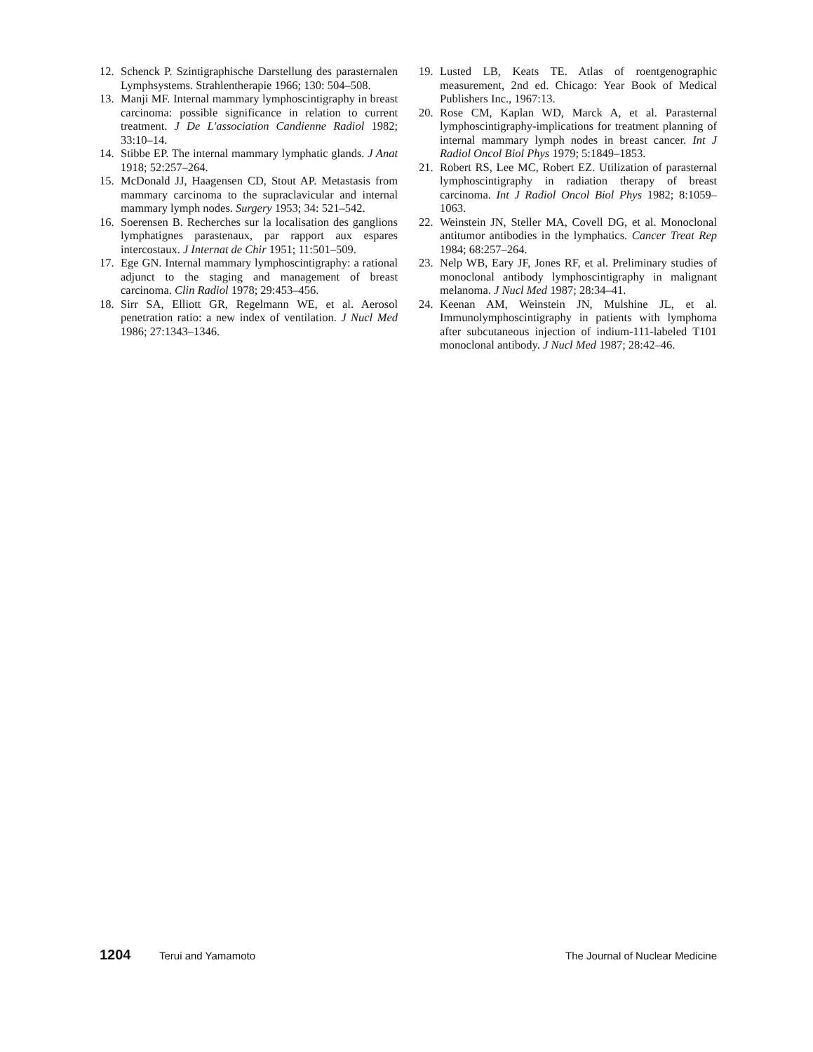12. Schenck P. Szintigraphische Darstellung des parasternalen Lymphsystems. Strahlentherapie 1966; 130: 504–508.
13. Manji MF. Internal mammary lymphoscintigraphy in breast carcinoma: possible significance in relation to current treatment. J De L'association Candienne Radiol 1982; 33:10–14.
14. Stibbe EP. The internal mammary lymphatic glands. J Anat 1918; 52:257–264.
15. McDonald JJ, Haagensen CD, Stout AP. Metastasis from mammary carcinoma to the supraclavicular and internal mammary lymph nodes. Surgery 1953; 34: 521–542.
16. Soerensen B. Recherches sur la localisation des ganglions lymphatignes parastenaux, par rapport aux espares intercostaux. J Internat de Chir 1951; 11:501–509.
17. Ege GN. Internal mammary lymphoscintigraphy: a rational adjunct to the staging and management of breast carcinoma. Clin Radiol 1978; 29:453–456.
18. Sirr SA, Elliott GR, Regelmann WE, et al. Aerosol penetration ratio: a new index of ventilation. J Nucl Med 1986; 27:1343–1346.
19. Lusted LB, Keats TE. Atlas of roentgenographic measurement, 2nd ed. Chicago: Year Book of Medical Publishers Inc., 1967:13.
20. Rose CM, Kaplan WD, Marck A, et al. Parasternal lymphoscintigraphy-implications for treatment planning of internal mammary lymph nodes in breast cancer. Int J Radiol Oncol Biol Phys 1979; 5:1849–1853.
21. Robert RS, Lee MC, Robert EZ. Utilization of parasternal lymphoscintigraphy in radiation therapy of breast carcinoma. Int J Radiol Oncol Biol Phys 1982; 8:1059–1063.
22. Weinstein JN, Steller MA, Covell DG, et al. Monoclonal antitumor antibodies in the lymphatics. Cancer Treat Rep 1984; 68:257–264.
23. Nelp WB, Eary JF, Jones RF, et al. Preliminary studies of monoclonal antibody lymphoscintigraphy in malignant melanoma. J Nucl Med 1987; 28:34–41.
24. Keenan AM, Weinstein JN, Mulshine JL, et al. Immunolymphoscintigraphy in patients with lymphoma after subcutaneous injection of indium-111-labeled T101 monoclonal antibody. J Nucl Med 1987; 28:42–46.
1204 Terui and Yamamoto The Journal of Nuclear Medicine